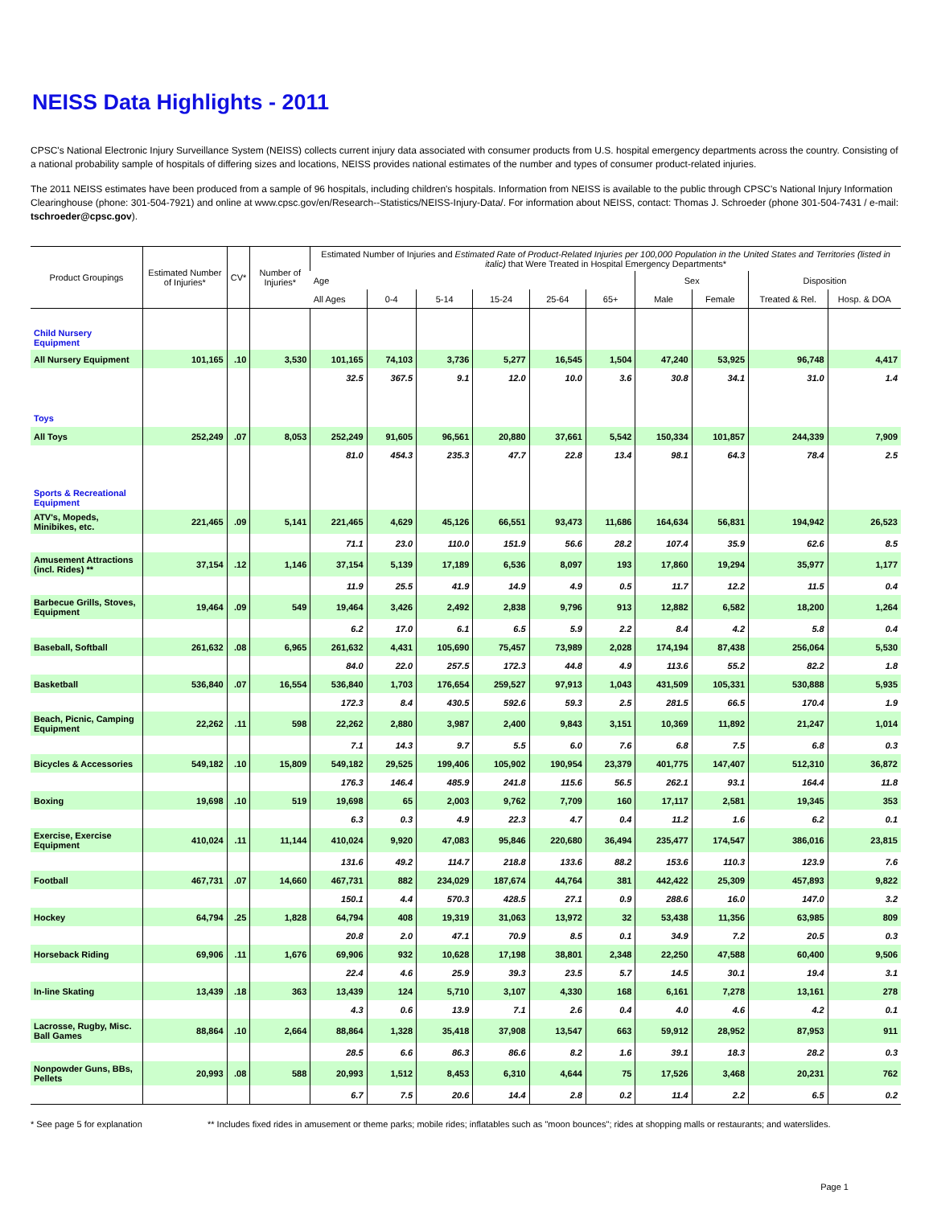NEISS Data Highlights - 2011
CPSC's National Electronic Injury Surveillance System (NEISS) collects current injury data associated with consumer products from U.S. hospital emergency departments across the country. Consisting of a national probability sample of hospitals of differing sizes and locations, NEISS provides national estimates of the number and types of consumer product-related injuries.
The 2011 NEISS estimates have been produced from a sample of 96 hospitals, including children's hospitals. Information from NEISS is available to the public through CPSC's National Injury Information Clearinghouse (phone: 301-504-7921) and online at www.cpsc.gov/en/Research--Statistics/NEISS-Injury-Data/. For information about NEISS, contact: Thomas J. Schroeder (phone 301-504-7431 / e-mail: tschroeder@cpsc.gov).
| Product Groupings | Estimated Number of Injuries* | CV* | Number of Injuries* | Estimated Number of Injuries and Estimated Rate of Product-Related Injuries per 100,000 Population in the United States and Territories (listed in italic) that Were Treated in Hospital Emergency Departments* | | | | | | | | | |
| --- | --- | --- | --- | --- | --- | --- | --- | --- | --- | --- | --- | --- | --- |
| | | | | Age | | | | | | Sex | | Disposition | |
| | | | | All Ages | 0-4 | 5-14 | 15-24 | 25-64 | 65+ | Male | Female | Treated & Rel. | Hosp. & DOA |
| Child Nursery Equipment | | | | | | | | | | | | | |
| All Nursery Equipment | 101,165 | .10 | 3,530 | 101,165 | 74,103 | 3,736 | 5,277 | 16,545 | 1,504 | 47,240 | 53,925 | 96,748 | 4,417 |
| | | | | 32.5 | 367.5 | 9.1 | 12.0 | 10.0 | 3.6 | 30.8 | 34.1 | 31.0 | 1.4 |
| Toys | | | | | | | | | | | | | |
| All Toys | 252,249 | .07 | 8,053 | 252,249 | 91,605 | 96,561 | 20,880 | 37,661 | 5,542 | 150,334 | 101,857 | 244,339 | 7,909 |
| | | | | 81.0 | 454.3 | 235.3 | 47.7 | 22.8 | 13.4 | 98.1 | 64.3 | 78.4 | 2.5 |
| Sports & Recreational Equipment | | | | | | | | | | | | | |
| ATV's, Mopeds, Minibikes, etc. | 221,465 | .09 | 5,141 | 221,465 | 4,629 | 45,126 | 66,551 | 93,473 | 11,686 | 164,634 | 56,831 | 194,942 | 26,523 |
| | | | | 71.1 | 23.0 | 110.0 | 151.9 | 56.6 | 28.2 | 107.4 | 35.9 | 62.6 | 8.5 |
| Amusement Attractions (incl. Rides) ** | 37,154 | .12 | 1,146 | 37,154 | 5,139 | 17,189 | 6,536 | 8,097 | 193 | 17,860 | 19,294 | 35,977 | 1,177 |
| | | | | 11.9 | 25.5 | 41.9 | 14.9 | 4.9 | 0.5 | 11.7 | 12.2 | 11.5 | 0.4 |
| Barbecue Grills, Stoves, Equipment | 19,464 | .09 | 549 | 19,464 | 3,426 | 2,492 | 2,838 | 9,796 | 913 | 12,882 | 6,582 | 18,200 | 1,264 |
| | | | | 6.2 | 17.0 | 6.1 | 6.5 | 5.9 | 2.2 | 8.4 | 4.2 | 5.8 | 0.4 |
| Baseball, Softball | 261,632 | .08 | 6,965 | 261,632 | 4,431 | 105,690 | 75,457 | 73,989 | 2,028 | 174,194 | 87,438 | 256,064 | 5,530 |
| | | | | 84.0 | 22.0 | 257.5 | 172.3 | 44.8 | 4.9 | 113.6 | 55.2 | 82.2 | 1.8 |
| Basketball | 536,840 | .07 | 16,554 | 536,840 | 1,703 | 176,654 | 259,527 | 97,913 | 1,043 | 431,509 | 105,331 | 530,888 | 5,935 |
| | | | | 172.3 | 8.4 | 430.5 | 592.6 | 59.3 | 2.5 | 281.5 | 66.5 | 170.4 | 1.9 |
| Beach, Picnic, Camping Equipment | 22,262 | .11 | 598 | 22,262 | 2,880 | 3,987 | 2,400 | 9,843 | 3,151 | 10,369 | 11,892 | 21,247 | 1,014 |
| | | | | 7.1 | 14.3 | 9.7 | 5.5 | 6.0 | 7.6 | 6.8 | 7.5 | 6.8 | 0.3 |
| Bicycles & Accessories | 549,182 | .10 | 15,809 | 549,182 | 29,525 | 199,406 | 105,902 | 190,954 | 23,379 | 401,775 | 147,407 | 512,310 | 36,872 |
| | | | | 176.3 | 146.4 | 485.9 | 241.8 | 115.6 | 56.5 | 262.1 | 93.1 | 164.4 | 11.8 |
| Boxing | 19,698 | .10 | 519 | 19,698 | 65 | 2,003 | 9,762 | 7,709 | 160 | 17,117 | 2,581 | 19,345 | 353 |
| | | | | 6.3 | 0.3 | 4.9 | 22.3 | 4.7 | 0.4 | 11.2 | 1.6 | 6.2 | 0.1 |
| Exercise, Exercise Equipment | 410,024 | .11 | 11,144 | 410,024 | 9,920 | 47,083 | 95,846 | 220,680 | 36,494 | 235,477 | 174,547 | 386,016 | 23,815 |
| | | | | 131.6 | 49.2 | 114.7 | 218.8 | 133.6 | 88.2 | 153.6 | 110.3 | 123.9 | 7.6 |
| Football | 467,731 | .07 | 14,660 | 467,731 | 882 | 234,029 | 187,674 | 44,764 | 381 | 442,422 | 25,309 | 457,893 | 9,822 |
| | | | | 150.1 | 4.4 | 570.3 | 428.5 | 27.1 | 0.9 | 288.6 | 16.0 | 147.0 | 3.2 |
| Hockey | 64,794 | .25 | 1,828 | 64,794 | 408 | 19,319 | 31,063 | 13,972 | 32 | 53,438 | 11,356 | 63,985 | 809 |
| | | | | 20.8 | 2.0 | 47.1 | 70.9 | 8.5 | 0.1 | 34.9 | 7.2 | 20.5 | 0.3 |
| Horseback Riding | 69,906 | .11 | 1,676 | 69,906 | 932 | 10,628 | 17,198 | 38,801 | 2,348 | 22,250 | 47,588 | 60,400 | 9,506 |
| | | | | 22.4 | 4.6 | 25.9 | 39.3 | 23.5 | 5.7 | 14.5 | 30.1 | 19.4 | 3.1 |
| In-line Skating | 13,439 | .18 | 363 | 13,439 | 124 | 5,710 | 3,107 | 4,330 | 168 | 6,161 | 7,278 | 13,161 | 278 |
| | | | | 4.3 | 0.6 | 13.9 | 7.1 | 2.6 | 0.4 | 4.0 | 4.6 | 4.2 | 0.1 |
| Lacrosse, Rugby, Misc. Ball Games | 88,864 | .10 | 2,664 | 88,864 | 1,328 | 35,418 | 37,908 | 13,547 | 663 | 59,912 | 28,952 | 87,953 | 911 |
| | | | | 28.5 | 6.6 | 86.3 | 86.6 | 8.2 | 1.6 | 39.1 | 18.3 | 28.2 | 0.3 |
| Nonpowder Guns, BBs, Pellets | 20,993 | .08 | 588 | 20,993 | 1,512 | 8,453 | 6,310 | 4,644 | 75 | 17,526 | 3,468 | 20,231 | 762 |
| | | | | 6.7 | 7.5 | 20.6 | 14.4 | 2.8 | 0.2 | 11.4 | 2.2 | 6.5 | 0.2 |
* See page 5 for explanation ** Includes fixed rides in amusement or theme parks; mobile rides; inflatables such as "moon bounces"; rides at shopping malls or restaurants; and waterslides.
Page 1